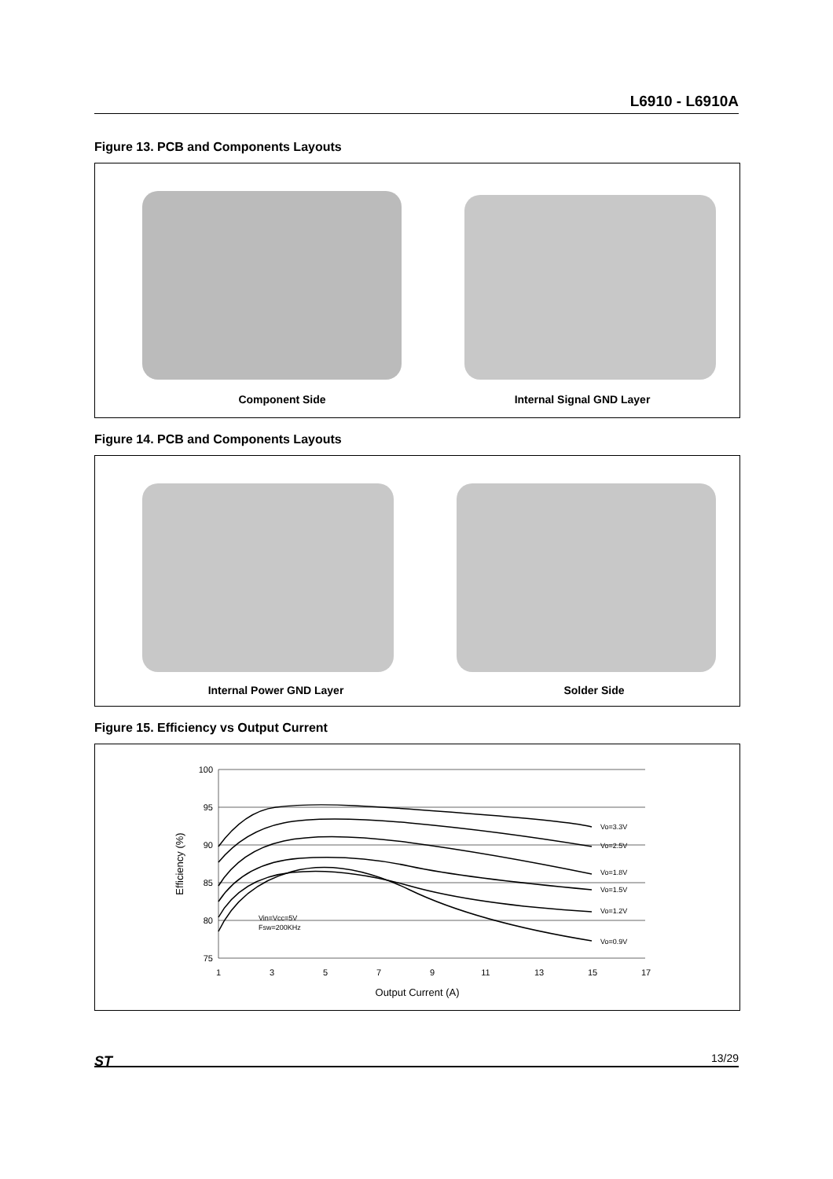L6910 - L6910A
Figure 13. PCB and Components Layouts
Component Side Internal Signal GND Layer
Figure 14. PCB and Components Layouts
Internal Power GND Layer Solder Side
Figure 15. Efficiency vs Output Current
100
95
90
85
80
75
1
3
5
7
9
11
13
15
17
Output Current (A)
Efficiency (%)
Vo=3.3V
Vo=2.5V
Vo=1.8V
Vo=1.5V
Vo=1.2V
Vo=0.9V
Vin=Vcc=5V
Fsw=200KHz
ST 13/29